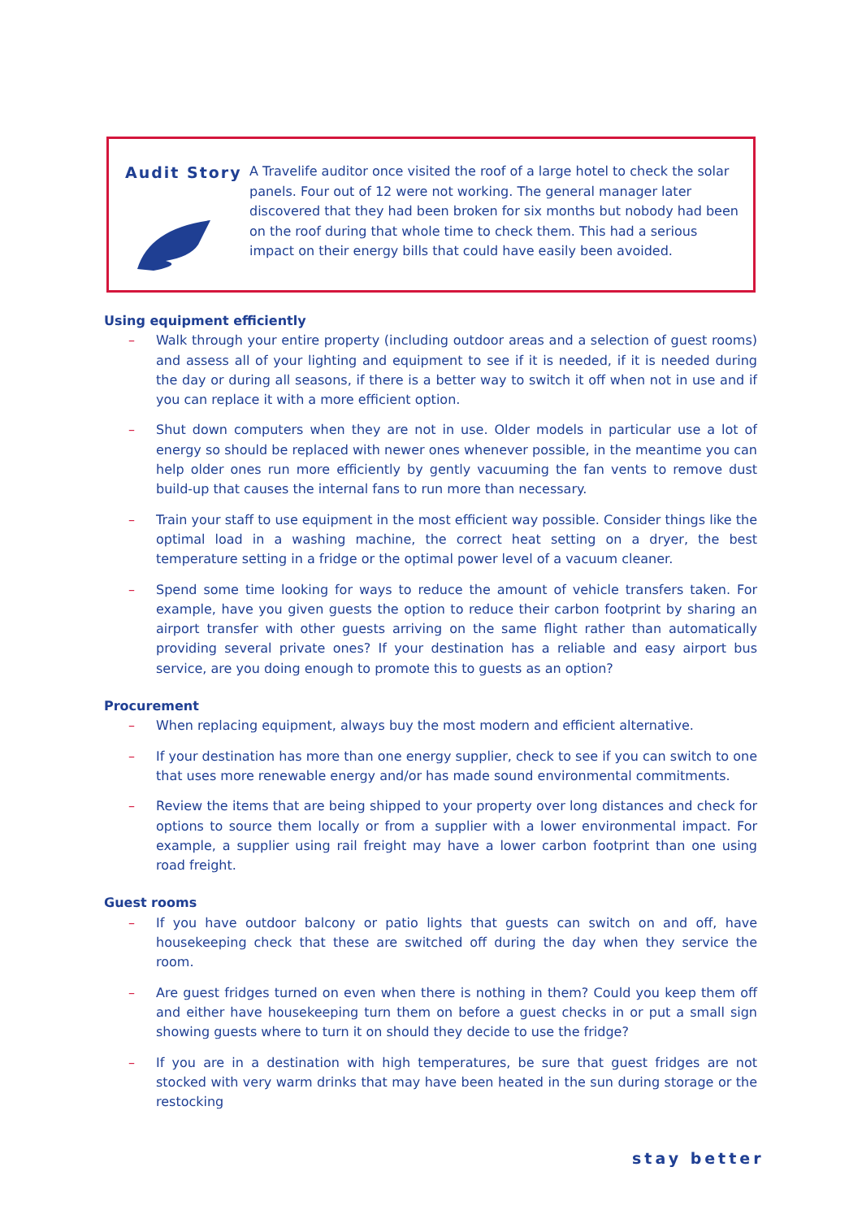Audit Story
A Travelife auditor once visited the roof of a large hotel to check the solar panels. Four out of 12 were not working. The general manager later discovered that they had been broken for six months but nobody had been on the roof during that whole time to check them. This had a serious impact on their energy bills that could have easily been avoided.
Using equipment efficiently
– Walk through your entire property (including outdoor areas and a selection of guest rooms) and assess all of your lighting and equipment to see if it is needed, if it is needed during the day or during all seasons, if there is a better way to switch it off when not in use and if you can replace it with a more efficient option.
– Shut down computers when they are not in use. Older models in particular use a lot of energy so should be replaced with newer ones whenever possible, in the meantime you can help older ones run more efficiently by gently vacuuming the fan vents to remove dust build-up that causes the internal fans to run more than necessary.
– Train your staff to use equipment in the most efficient way possible. Consider things like the optimal load in a washing machine, the correct heat setting on a dryer, the best temperature setting in a fridge or the optimal power level of a vacuum cleaner.
– Spend some time looking for ways to reduce the amount of vehicle transfers taken. For example, have you given guests the option to reduce their carbon footprint by sharing an airport transfer with other guests arriving on the same flight rather than automatically providing several private ones? If your destination has a reliable and easy airport bus service, are you doing enough to promote this to guests as an option?
Procurement
– When replacing equipment, always buy the most modern and efficient alternative.
– If your destination has more than one energy supplier, check to see if you can switch to one that uses more renewable energy and/or has made sound environmental commitments.
– Review the items that are being shipped to your property over long distances and check for options to source them locally or from a supplier with a lower environmental impact. For example, a supplier using rail freight may have a lower carbon footprint than one using road freight.
Guest rooms
– If you have outdoor balcony or patio lights that guests can switch on and off, have housekeeping check that these are switched off during the day when they service the room.
– Are guest fridges turned on even when there is nothing in them? Could you keep them off and either have housekeeping turn them on before a guest checks in or put a small sign showing guests where to turn it on should they decide to use the fridge?
– If you are in a destination with high temperatures, be sure that guest fridges are not stocked with very warm drinks that may have been heated in the sun during storage or the restocking
stay better